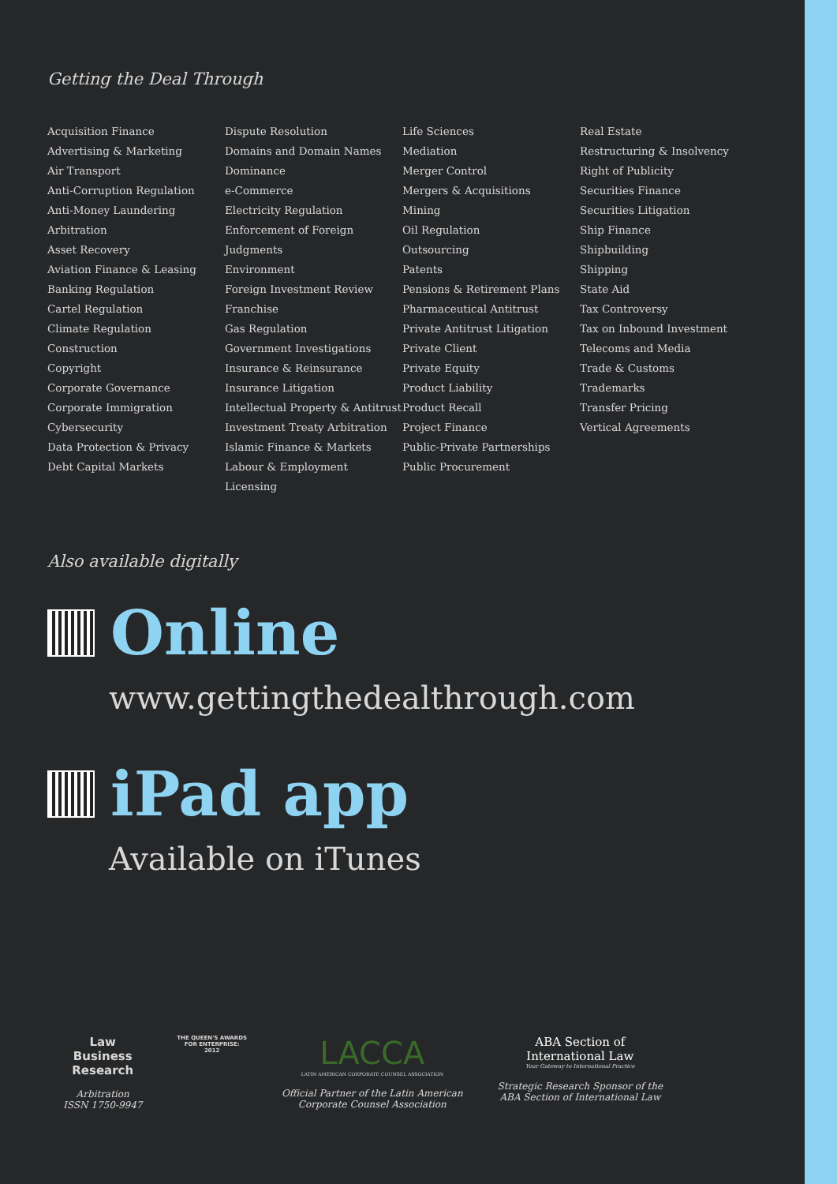Getting the Deal Through
Acquisition Finance
Advertising & Marketing
Air Transport
Anti-Corruption Regulation
Anti-Money Laundering
Arbitration
Asset Recovery
Aviation Finance & Leasing
Banking Regulation
Cartel Regulation
Climate Regulation
Construction
Copyright
Corporate Governance
Corporate Immigration
Cybersecurity
Data Protection & Privacy
Debt Capital Markets
Dispute Resolution
Domains and Domain Names
Dominance
e-Commerce
Electricity Regulation
Enforcement of Foreign Judgments
Environment
Foreign Investment Review
Franchise
Gas Regulation
Government Investigations
Insurance & Reinsurance
Insurance Litigation
Intellectual Property & Antitrust
Investment Treaty Arbitration
Islamic Finance & Markets
Labour & Employment
Licensing
Life Sciences
Mediation
Merger Control
Mergers & Acquisitions
Mining
Oil Regulation
Outsourcing
Patents
Pensions & Retirement Plans
Pharmaceutical Antitrust
Private Antitrust Litigation
Private Client
Private Equity
Product Liability
Product Recall
Project Finance
Public-Private Partnerships
Public Procurement
Real Estate
Restructuring & Insolvency
Right of Publicity
Securities Finance
Securities Litigation
Ship Finance
Shipbuilding
Shipping
State Aid
Tax Controversy
Tax on Inbound Investment
Telecoms and Media
Trade & Customs
Trademarks
Transfer Pricing
Vertical Agreements
Also available digitally
Online
www.gettingthedealthrough.com
iPad app
Available on iTunes
Law
Business
Research
Arbitration
ISSN 1750-9947
THE QUEEN'S AWARDS
FOR ENTERPRISE:
2012
LACCA
LATIN AMERICAN CORPORATE COUNSEL ASSOCIATION
Official Partner of the Latin American
Corporate Counsel Association
ABA Section of
International Law
Your Gateway to International Practice
Strategic Research Sponsor of the
ABA Section of International Law